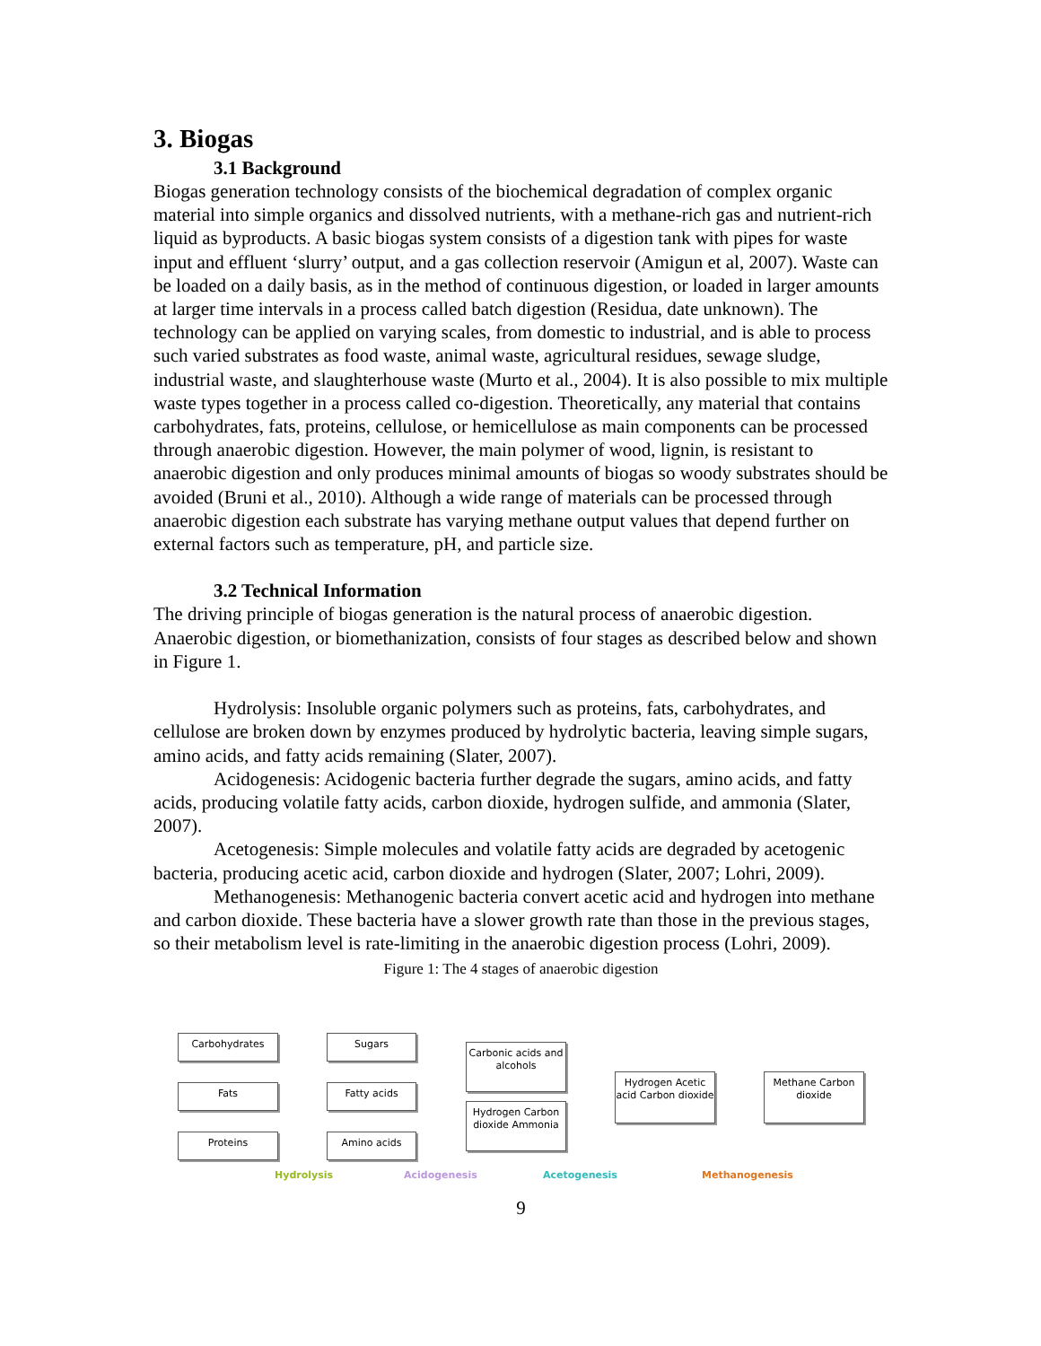3. Biogas
3.1 Background
Biogas generation technology consists of the biochemical degradation of complex organic material into simple organics and dissolved nutrients, with a methane-rich gas and nutrient-rich liquid as byproducts. A basic biogas system consists of a digestion tank with pipes for waste input and effluent ‘slurry’ output, and a gas collection reservoir (Amigun et al, 2007). Waste can be loaded on a daily basis, as in the method of continuous digestion, or loaded in larger amounts at larger time intervals in a process called batch digestion (Residua, date unknown). The technology can be applied on varying scales, from domestic to industrial, and is able to process such varied substrates as food waste, animal waste, agricultural residues, sewage sludge, industrial waste, and slaughterhouse waste (Murto et al., 2004). It is also possible to mix multiple waste types together in a process called co-digestion. Theoretically, any material that contains carbohydrates, fats, proteins, cellulose, or hemicellulose as main components can be processed through anaerobic digestion. However, the main polymer of wood, lignin, is resistant to anaerobic digestion and only produces minimal amounts of biogas so woody substrates should be avoided (Bruni et al., 2010). Although a wide range of materials can be processed through anaerobic digestion each substrate has varying methane output values that depend further on external factors such as temperature, pH, and particle size.
3.2 Technical Information
The driving principle of biogas generation is the natural process of anaerobic digestion. Anaerobic digestion, or biomethanization, consists of four stages as described below and shown in Figure 1.
Hydrolysis: Insoluble organic polymers such as proteins, fats, carbohydrates, and cellulose are broken down by enzymes produced by hydrolytic bacteria, leaving simple sugars, amino acids, and fatty acids remaining (Slater, 2007).
Acidogenesis: Acidogenic bacteria further degrade the sugars, amino acids, and fatty acids, producing volatile fatty acids, carbon dioxide, hydrogen sulfide, and ammonia (Slater, 2007).
Acetogenesis: Simple molecules and volatile fatty acids are degraded by acetogenic bacteria, producing acetic acid, carbon dioxide and hydrogen (Slater, 2007; Lohri, 2009).
Methanogenesis: Methanogenic bacteria convert acetic acid and hydrogen into methane and carbon dioxide. These bacteria have a slower growth rate than those in the previous stages, so their metabolism level is rate-limiting in the anaerobic digestion process (Lohri, 2009).
Figure 1: The 4 stages of anaerobic digestion
Carbohydrates Sugars
Fats Fatty acids
Proteins Amino acids
Carbonic acids and alcohols
Hydrogen Carbon dioxide Ammonia
Hydrogen Acetic acid Carbon dioxide
Methane Carbon dioxide
Hydrolysis Acidogenesis Acetogenesis Methanogenesis
9